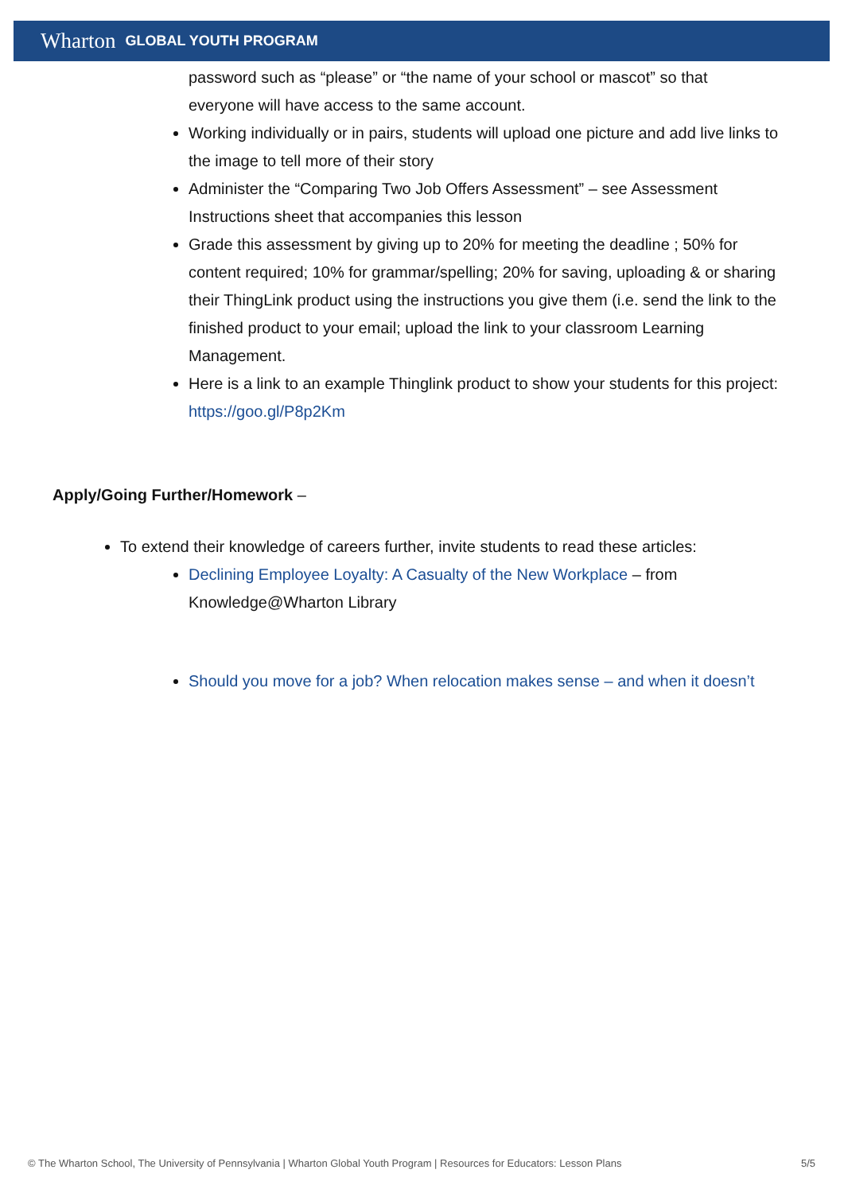Wharton GLOBAL YOUTH PROGRAM
password such as “please” or “the name of your school or mascot” so that everyone will have access to the same account.
Working individually or in pairs, students will upload one picture and add live links to the image to tell more of their story
Administer the “Comparing Two Job Offers Assessment” – see Assessment Instructions sheet that accompanies this lesson
Grade this assessment by giving up to 20% for meeting the deadline ; 50% for content required; 10% for grammar/spelling; 20% for saving, uploading & or sharing their ThingLink product using the instructions you give them (i.e. send the link to the finished product to your email; upload the link to your classroom Learning Management.
Here is a link to an example Thinglink product to show your students for this project: https://goo.gl/P8p2Km
Apply/Going Further/Homework –
To extend their knowledge of careers further, invite students to read these articles:
Declining Employee Loyalty: A Casualty of the New Workplace – from Knowledge@Wharton Library
Should you move for a job? When relocation makes sense – and when it doesn’t
© The Wharton School, The University of Pennsylvania | Wharton Global Youth Program | Resources for Educators: Lesson Plans 5/5